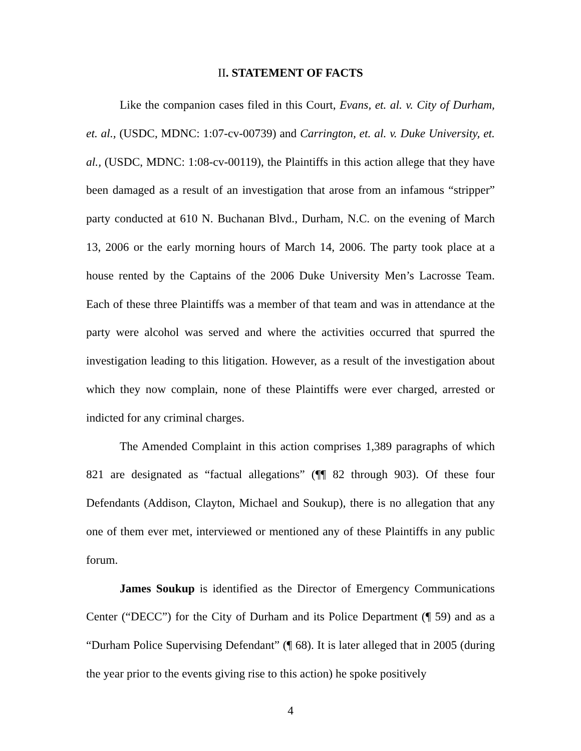II. STATEMENT OF FACTS
Like the companion cases filed in this Court, Evans, et. al. v. City of Durham, et. al., (USDC, MDNC: 1:07-cv-00739) and Carrington, et. al. v. Duke University, et. al., (USDC, MDNC: 1:08-cv-00119), the Plaintiffs in this action allege that they have been damaged as a result of an investigation that arose from an infamous “stripper” party conducted at 610 N. Buchanan Blvd., Durham, N.C. on the evening of March 13, 2006 or the early morning hours of March 14, 2006. The party took place at a house rented by the Captains of the 2006 Duke University Men’s Lacrosse Team. Each of these three Plaintiffs was a member of that team and was in attendance at the party were alcohol was served and where the activities occurred that spurred the investigation leading to this litigation. However, as a result of the investigation about which they now complain, none of these Plaintiffs were ever charged, arrested or indicted for any criminal charges.
The Amended Complaint in this action comprises 1,389 paragraphs of which 821 are designated as “factual allegations” (¶¶ 82 through 903). Of these four Defendants (Addison, Clayton, Michael and Soukup), there is no allegation that any one of them ever met, interviewed or mentioned any of these Plaintiffs in any public forum.
James Soukup is identified as the Director of Emergency Communications Center (“DECC”) for the City of Durham and its Police Department (¶ 59) and as a “Durham Police Supervising Defendant” (¶ 68). It is later alleged that in 2005 (during the year prior to the events giving rise to this action) he spoke positively
4